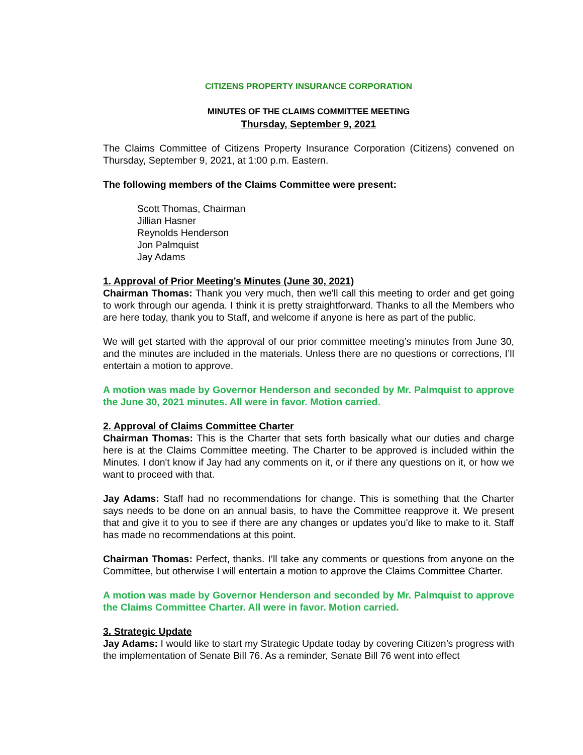CITIZENS PROPERTY INSURANCE CORPORATION
MINUTES OF THE CLAIMS COMMITTEE MEETING
Thursday, September 9, 2021
The Claims Committee of Citizens Property Insurance Corporation (Citizens) convened on Thursday, September 9, 2021, at 1:00 p.m. Eastern.
The following members of the Claims Committee were present:
Scott Thomas, Chairman
Jillian Hasner
Reynolds Henderson
Jon Palmquist
Jay Adams
1. Approval of Prior Meeting’s Minutes (June 30, 2021)
Chairman Thomas: Thank you very much, then we'll call this meeting to order and get going to work through our agenda. I think it is pretty straightforward. Thanks to all the Members who are here today, thank you to Staff, and welcome if anyone is here as part of the public.
We will get started with the approval of our prior committee meeting’s minutes from June 30, and the minutes are included in the materials. Unless there are no questions or corrections, I’ll entertain a motion to approve.
A motion was made by Governor Henderson and seconded by Mr. Palmquist to approve the June 30, 2021 minutes. All were in favor. Motion carried.
2. Approval of Claims Committee Charter
Chairman Thomas: This is the Charter that sets forth basically what our duties and charge here is at the Claims Committee meeting. The Charter to be approved is included within the Minutes. I don't know if Jay had any comments on it, or if there any questions on it, or how we want to proceed with that.
Jay Adams: Staff had no recommendations for change. This is something that the Charter says needs to be done on an annual basis, to have the Committee reapprove it. We present that and give it to you to see if there are any changes or updates you'd like to make to it. Staff has made no recommendations at this point.
Chairman Thomas: Perfect, thanks. I’ll take any comments or questions from anyone on the Committee, but otherwise I will entertain a motion to approve the Claims Committee Charter.
A motion was made by Governor Henderson and seconded by Mr. Palmquist to approve the Claims Committee Charter. All were in favor. Motion carried.
3. Strategic Update
Jay Adams: I would like to start my Strategic Update today by covering Citizen’s progress with the implementation of Senate Bill 76. As a reminder, Senate Bill 76 went into effect